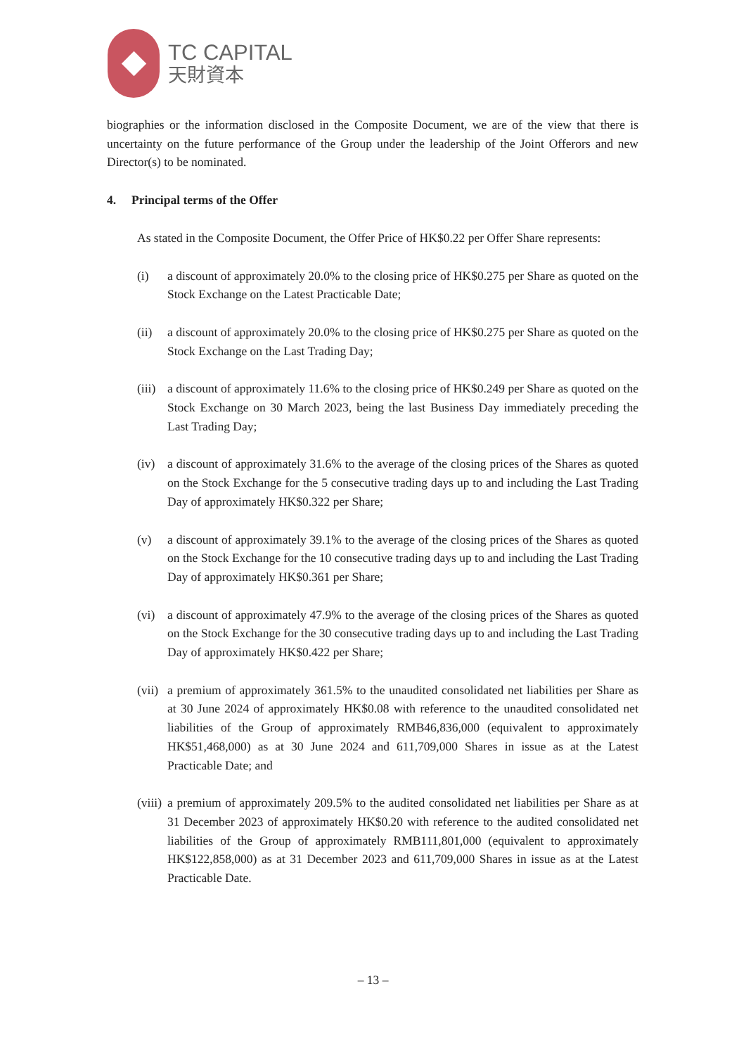TC CAPITAL
天財資本
biographies or the information disclosed in the Composite Document, we are of the view that there is uncertainty on the future performance of the Group under the leadership of the Joint Offerors and new Director(s) to be nominated.
4. Principal terms of the Offer
As stated in the Composite Document, the Offer Price of HK$0.22 per Offer Share represents:
(i) a discount of approximately 20.0% to the closing price of HK$0.275 per Share as quoted on the Stock Exchange on the Latest Practicable Date;
(ii) a discount of approximately 20.0% to the closing price of HK$0.275 per Share as quoted on the Stock Exchange on the Last Trading Day;
(iii) a discount of approximately 11.6% to the closing price of HK$0.249 per Share as quoted on the Stock Exchange on 30 March 2023, being the last Business Day immediately preceding the Last Trading Day;
(iv) a discount of approximately 31.6% to the average of the closing prices of the Shares as quoted on the Stock Exchange for the 5 consecutive trading days up to and including the Last Trading Day of approximately HK$0.322 per Share;
(v) a discount of approximately 39.1% to the average of the closing prices of the Shares as quoted on the Stock Exchange for the 10 consecutive trading days up to and including the Last Trading Day of approximately HK$0.361 per Share;
(vi) a discount of approximately 47.9% to the average of the closing prices of the Shares as quoted on the Stock Exchange for the 30 consecutive trading days up to and including the Last Trading Day of approximately HK$0.422 per Share;
(vii) a premium of approximately 361.5% to the unaudited consolidated net liabilities per Share as at 30 June 2024 of approximately HK$0.08 with reference to the unaudited consolidated net liabilities of the Group of approximately RMB46,836,000 (equivalent to approximately HK$51,468,000) as at 30 June 2024 and 611,709,000 Shares in issue as at the Latest Practicable Date; and
(viii) a premium of approximately 209.5% to the audited consolidated net liabilities per Share as at 31 December 2023 of approximately HK$0.20 with reference to the audited consolidated net liabilities of the Group of approximately RMB111,801,000 (equivalent to approximately HK$122,858,000) as at 31 December 2023 and 611,709,000 Shares in issue as at the Latest Practicable Date.
– 13 –